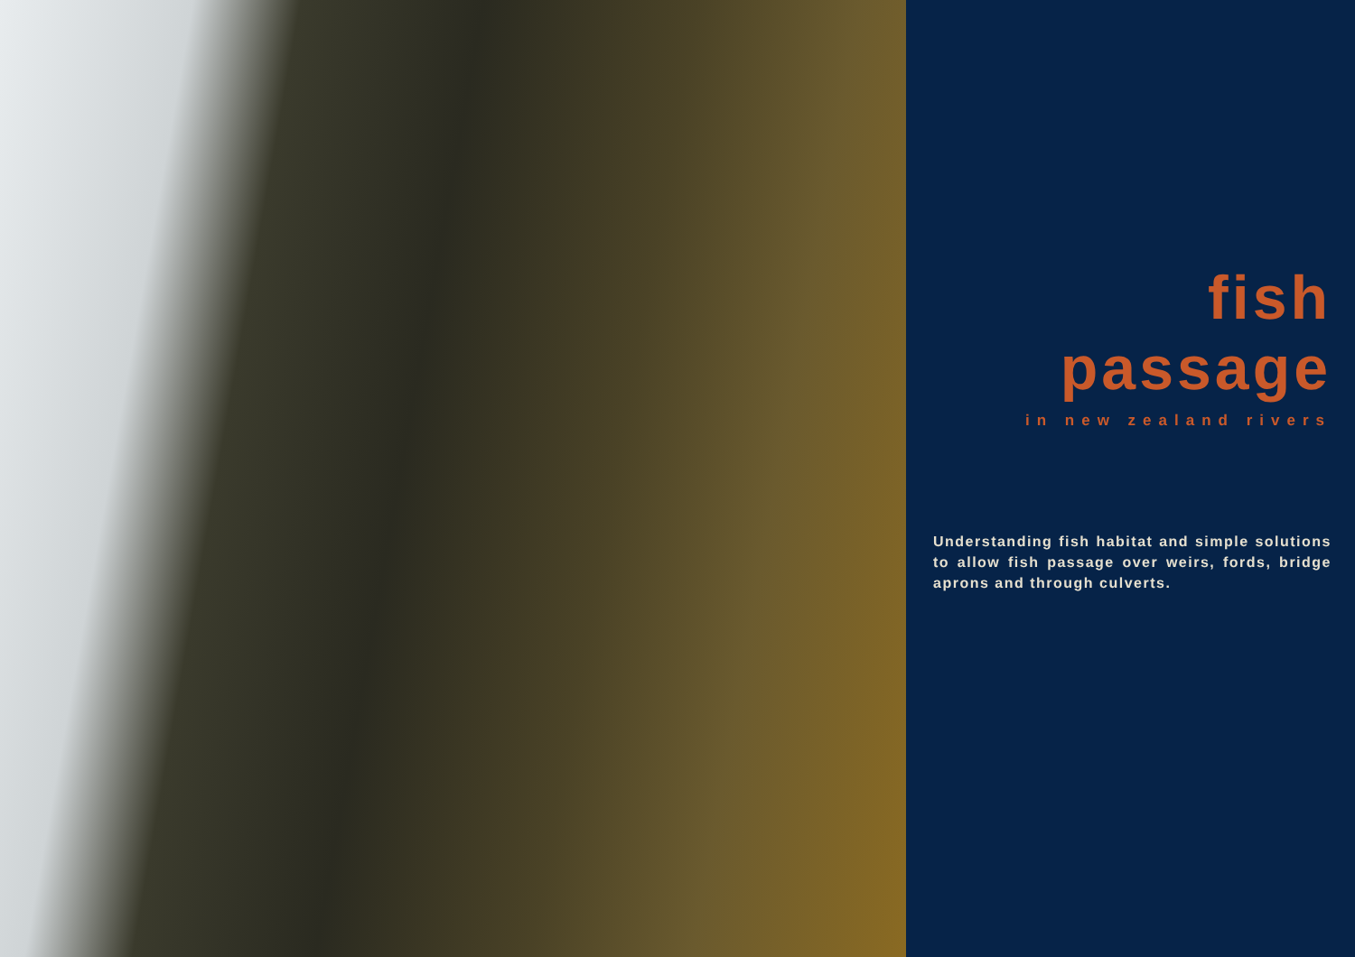fish passage
in new zealand rivers
Understanding fish habitat and simple solutions to allow fish passage over weirs, fords, bridge aprons and through culverts.